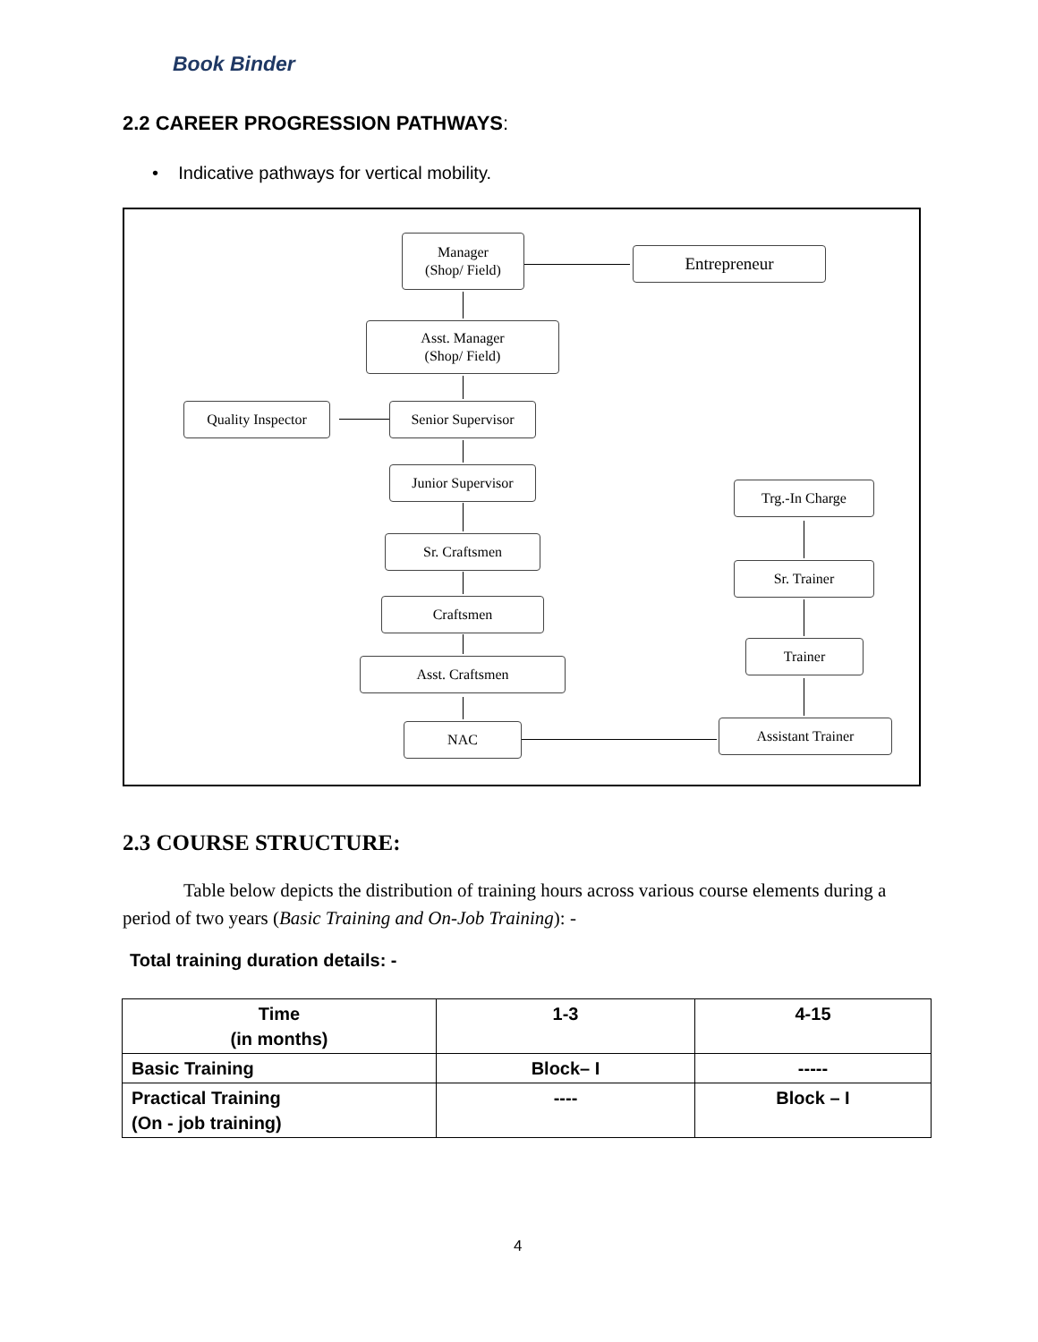Book Binder
2.2 CAREER PROGRESSION PATHWAYS:
• Indicative pathways for vertical mobility.
Manager
(Shop/ Field)
Entrepreneur
Asst. Manager
(Shop/ Field)
Quality Inspector
Senior Supervisor
Junior Supervisor
Trg.-In Charge
Sr. Craftsmen
Sr. Trainer
Craftsmen
Trainer
Asst. Craftsmen
NAC Assistant Trainer
2.3 COURSE STRUCTURE:
Table below depicts the distribution of training hours across various course elements during a period of two years (Basic Training and On-Job Training): -
Total training duration details: -
| Time (in months) | 1-3 | 4-15 |
| Basic Training | Block– I | ----- |
| Practical Training (On - job training) | ---- | Block – I |
4